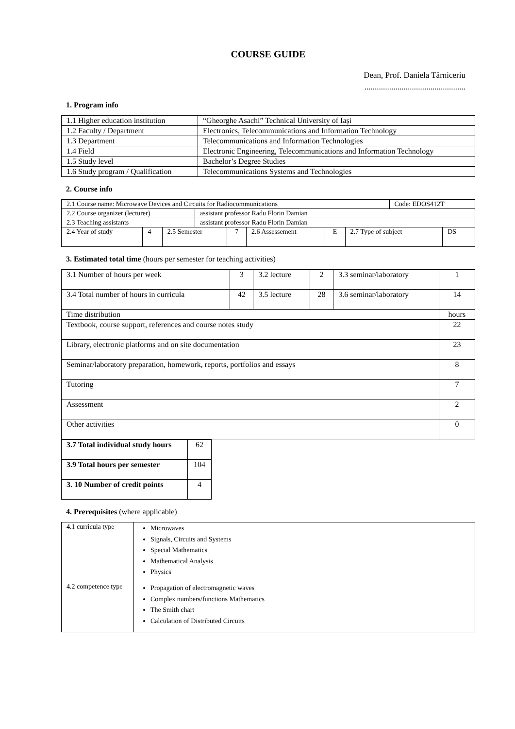COURSE GUIDE
Dean, Prof. Daniela Tărniceriu
.................................................
1. Program info
| 1.1 Higher education institution | “Gheorghe Asachi” Technical University of Iași |
| 1.2 Faculty / Department | Electronics, Telecommunications and Information Technology |
| 1.3 Department | Telecommunications and Information Technologies |
| 1.4 Field | Electronic Engineering, Telecommunications and Information Technology |
| 1.5 Study level | Bachelor’s Degree Studies |
| 1.6 Study program / Qualification | Telecommunications Systems and Technologies |
2. Course info
| 2.1 Course name: Microwave Devices and Circuits for Radiocommunications | | | | | | | | Code: EDOS412T | |
| 2.2 Course organizer (lecturer) | | | assistant professor Radu Florin Damian | | | | | | |
| 2.3 Teaching assistants | | | assistant professor Radu Florin Damian | | | | | | |
| 2.4 Year of study | 4 | 2.5 Semester | | 7 | 2.6 Assessement | E | 2.7 Type of subject | | DS |
3. Estimated total time (hours per semester for teaching activities)
| 3.1 Number of hours per week | 3 | 3.2 lecture | 2 | 3.3 seminar/laboratory | 1 |
| 3.4 Total number of hours in curricula | 42 | 3.5 lecture | 28 | 3.6 seminar/laboratory | 14 |
| Time distribution | | | | | hours |
| Textbook, course support, references and course notes study | | | | | 22 |
| Library, electronic platforms and on site documentation | | | | | 23 |
| Seminar/laboratory preparation, homework, reports, portfolios and essays | | | | | 8 |
| Tutoring | | | | | 7 |
| Assessment | | | | | 2 |
| Other activities | | | | | 0 |
| 3.7 Total individual study hours | 62 |
| 3.9 Total hours per semester | 104 |
| 3. 10 Number of credit points | 4 |
4. Prerequisites (where applicable)
| 4.1 curricula type | Microwaves Signals, Circuits and Systems Special Mathematics Mathematical Analysis Physics |
| 4.2 competence type | Propagation of electromagnetic waves Complex numbers/functions Mathematics The Smith chart Calculation of Distributed Circuits |